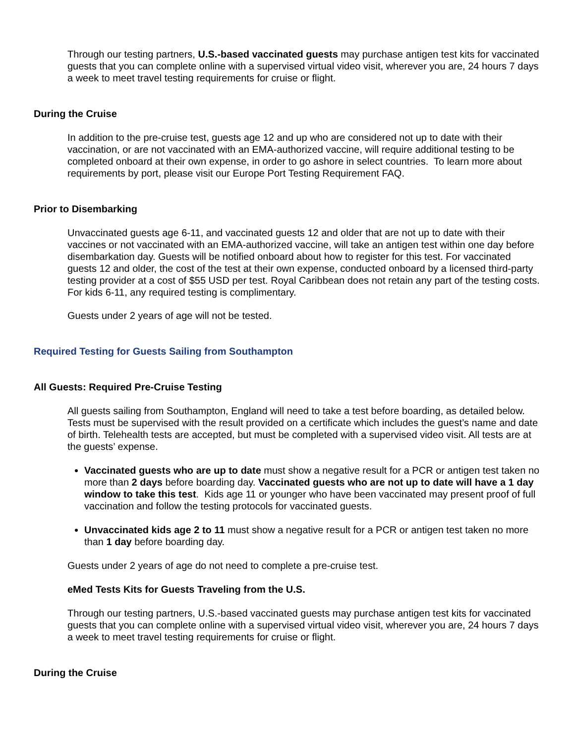Through our testing partners, U.S.-based vaccinated guests may purchase antigen test kits for vaccinated guests that you can complete online with a supervised virtual video visit, wherever you are, 24 hours 7 days a week to meet travel testing requirements for cruise or flight.
During the Cruise
In addition to the pre-cruise test, guests age 12 and up who are considered not up to date with their vaccination, or are not vaccinated with an EMA-authorized vaccine, will require additional testing to be completed onboard at their own expense, in order to go ashore in select countries. To learn more about requirements by port, please visit our Europe Port Testing Requirement FAQ.
Prior to Disembarking
Unvaccinated guests age 6-11, and vaccinated guests 12 and older that are not up to date with their vaccines or not vaccinated with an EMA-authorized vaccine, will take an antigen test within one day before disembarkation day. Guests will be notified onboard about how to register for this test. For vaccinated guests 12 and older, the cost of the test at their own expense, conducted onboard by a licensed third-party testing provider at a cost of $55 USD per test. Royal Caribbean does not retain any part of the testing costs. For kids 6-11, any required testing is complimentary.
Guests under 2 years of age will not be tested.
Required Testing for Guests Sailing from Southampton
All Guests: Required Pre-Cruise Testing
All guests sailing from Southampton, England will need to take a test before boarding, as detailed below. Tests must be supervised with the result provided on a certificate which includes the guest’s name and date of birth. Telehealth tests are accepted, but must be completed with a supervised video visit. All tests are at the guests’ expense.
Vaccinated guests who are up to date must show a negative result for a PCR or antigen test taken no more than 2 days before boarding day. Vaccinated guests who are not up to date will have a 1 day window to take this test. Kids age 11 or younger who have been vaccinated may present proof of full vaccination and follow the testing protocols for vaccinated guests.
Unvaccinated kids age 2 to 11 must show a negative result for a PCR or antigen test taken no more than 1 day before boarding day.
Guests under 2 years of age do not need to complete a pre-cruise test.
eMed Tests Kits for Guests Traveling from the U.S.
Through our testing partners, U.S.-based vaccinated guests may purchase antigen test kits for vaccinated guests that you can complete online with a supervised virtual video visit, wherever you are, 24 hours 7 days a week to meet travel testing requirements for cruise or flight.
During the Cruise